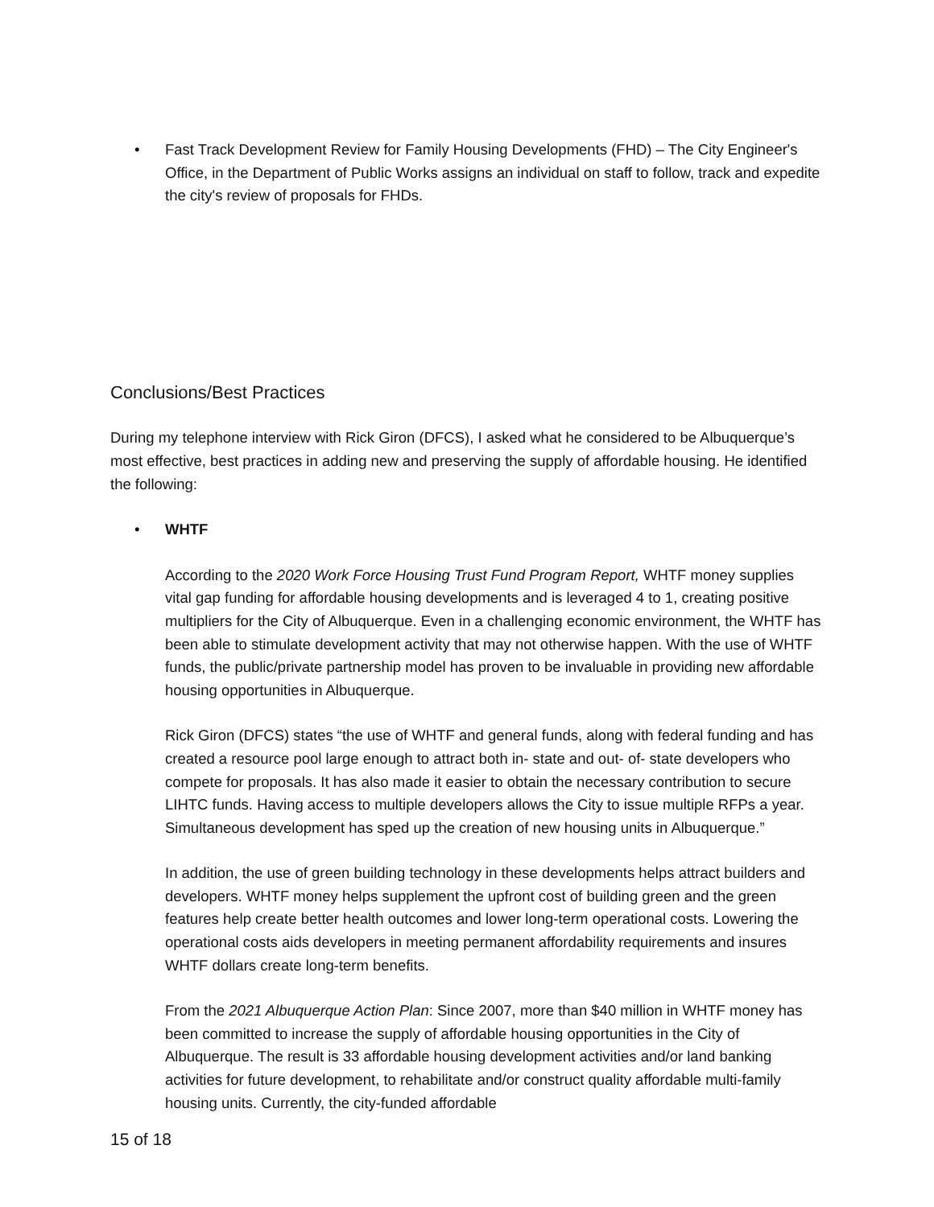• Fast Track Development Review for Family Housing Developments (FHD) – The City Engineer's Office, in the Department of Public Works assigns an individual on staff to follow, track and expedite the city's review of proposals for FHDs.
Conclusions/Best Practices
During my telephone interview with Rick Giron (DFCS), I asked what he considered to be Albuquerque’s most effective, best practices in adding new and preserving the supply of affordable housing. He identified the following:
• WHTF
According to the 2020 Work Force Housing Trust Fund Program Report, WHTF money supplies vital gap funding for affordable housing developments and is leveraged 4 to 1, creating positive multipliers for the City of Albuquerque. Even in a challenging economic environment, the WHTF has been able to stimulate development activity that may not otherwise happen. With the use of WHTF funds, the public/private partnership model has proven to be invaluable in providing new affordable housing opportunities in Albuquerque.
Rick Giron (DFCS) states “the use of WHTF and general funds, along with federal funding and has created a resource pool large enough to attract both in- state and out- of- state developers who compete for proposals. It has also made it easier to obtain the necessary contribution to secure LIHTC funds. Having access to multiple developers allows the City to issue multiple RFPs a year. Simultaneous development has sped up the creation of new housing units in Albuquerque.”
In addition, the use of green building technology in these developments helps attract builders and developers. WHTF money helps supplement the upfront cost of building green and the green features help create better health outcomes and lower long-term operational costs. Lowering the operational costs aids developers in meeting permanent affordability requirements and insures WHTF dollars create long-term benefits.
From the 2021 Albuquerque Action Plan: Since 2007, more than $40 million in WHTF money has been committed to increase the supply of affordable housing opportunities in the City of Albuquerque. The result is 33 affordable housing development activities and/or land banking activities for future development, to rehabilitate and/or construct quality affordable multi-family housing units. Currently, the city-funded affordable
15 of 18